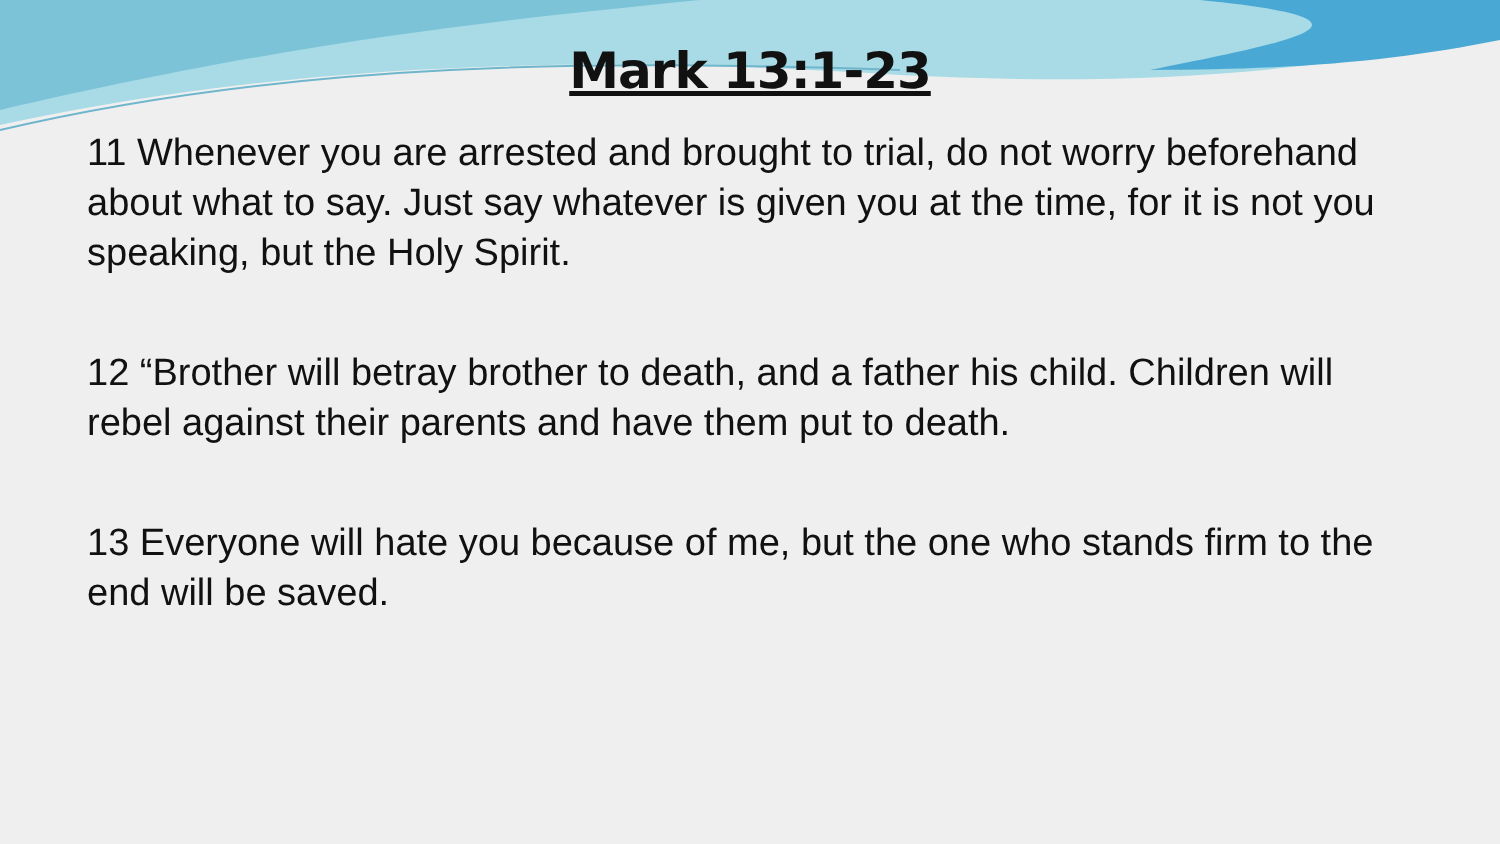Mark 13:1-23
11 Whenever you are arrested and brought to trial, do not worry beforehand about what to say. Just say whatever is given you at the time, for it is not you speaking, but the Holy Spirit.
12 “Brother will betray brother to death, and a father his child. Children will rebel against their parents and have them put to death.
13 Everyone will hate you because of me, but the one who stands firm to the end will be saved.